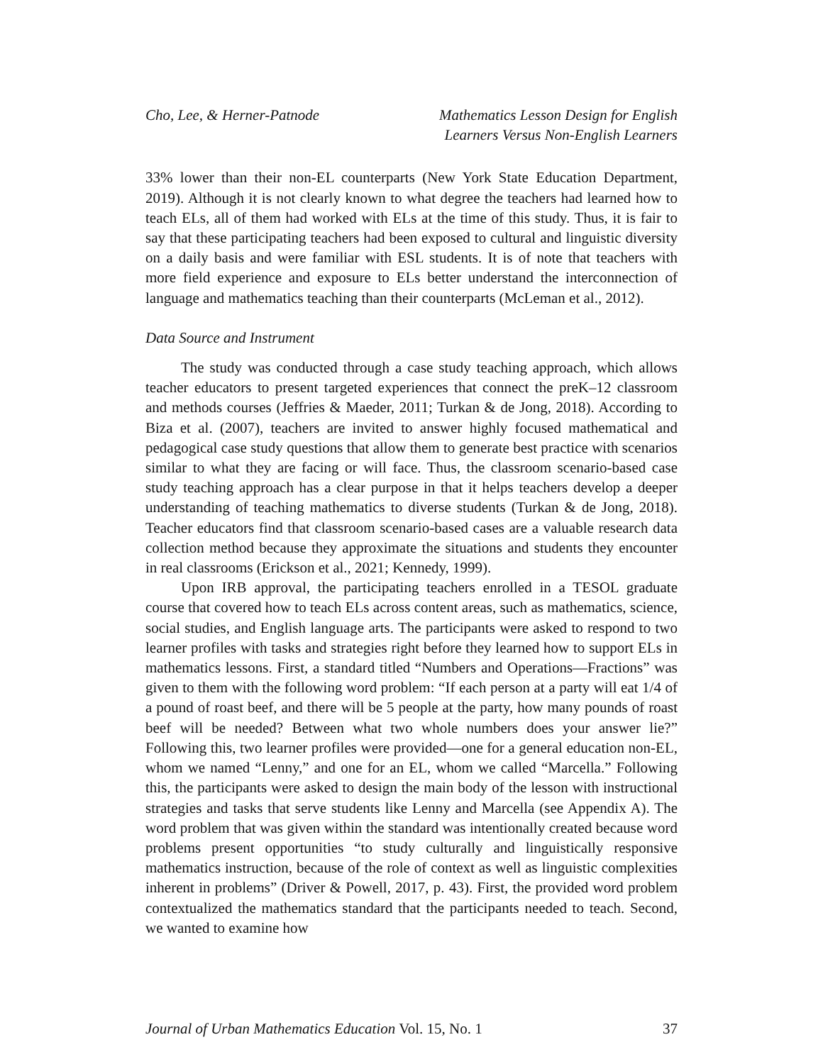Cho, Lee, & Herner-Patnode Mathematics Lesson Design for English
Learners Versus Non-English Learners
33% lower than their non-EL counterparts (New York State Education Department, 2019). Although it is not clearly known to what degree the teachers had learned how to teach ELs, all of them had worked with ELs at the time of this study. Thus, it is fair to say that these participating teachers had been exposed to cultural and linguistic diversity on a daily basis and were familiar with ESL students. It is of note that teachers with more field experience and exposure to ELs better understand the interconnection of language and mathematics teaching than their counterparts (McLeman et al., 2012).
Data Source and Instrument
The study was conducted through a case study teaching approach, which allows teacher educators to present targeted experiences that connect the preK–12 classroom and methods courses (Jeffries & Maeder, 2011; Turkan & de Jong, 2018). According to Biza et al. (2007), teachers are invited to answer highly focused mathematical and pedagogical case study questions that allow them to generate best practice with scenarios similar to what they are facing or will face. Thus, the classroom scenario-based case study teaching approach has a clear purpose in that it helps teachers develop a deeper understanding of teaching mathematics to diverse students (Turkan & de Jong, 2018). Teacher educators find that classroom scenario-based cases are a valuable research data collection method because they approximate the situations and students they encounter in real classrooms (Erickson et al., 2021; Kennedy, 1999).
Upon IRB approval, the participating teachers enrolled in a TESOL graduate course that covered how to teach ELs across content areas, such as mathematics, science, social studies, and English language arts. The participants were asked to respond to two learner profiles with tasks and strategies right before they learned how to support ELs in mathematics lessons. First, a standard titled “Numbers and Operations—Fractions” was given to them with the following word problem: “If each person at a party will eat 1/4 of a pound of roast beef, and there will be 5 people at the party, how many pounds of roast beef will be needed? Between what two whole numbers does your answer lie?” Following this, two learner profiles were provided—one for a general education non-EL, whom we named “Lenny,” and one for an EL, whom we called “Marcella.” Following this, the participants were asked to design the main body of the lesson with instructional strategies and tasks that serve students like Lenny and Marcella (see Appendix A). The word problem that was given within the standard was intentionally created because word problems present opportunities “to study culturally and linguistically responsive mathematics instruction, because of the role of context as well as linguistic complexities inherent in problems” (Driver & Powell, 2017, p. 43). First, the provided word problem contextualized the mathematics standard that the participants needed to teach. Second, we wanted to examine how
Journal of Urban Mathematics Education Vol. 15, No. 1
37